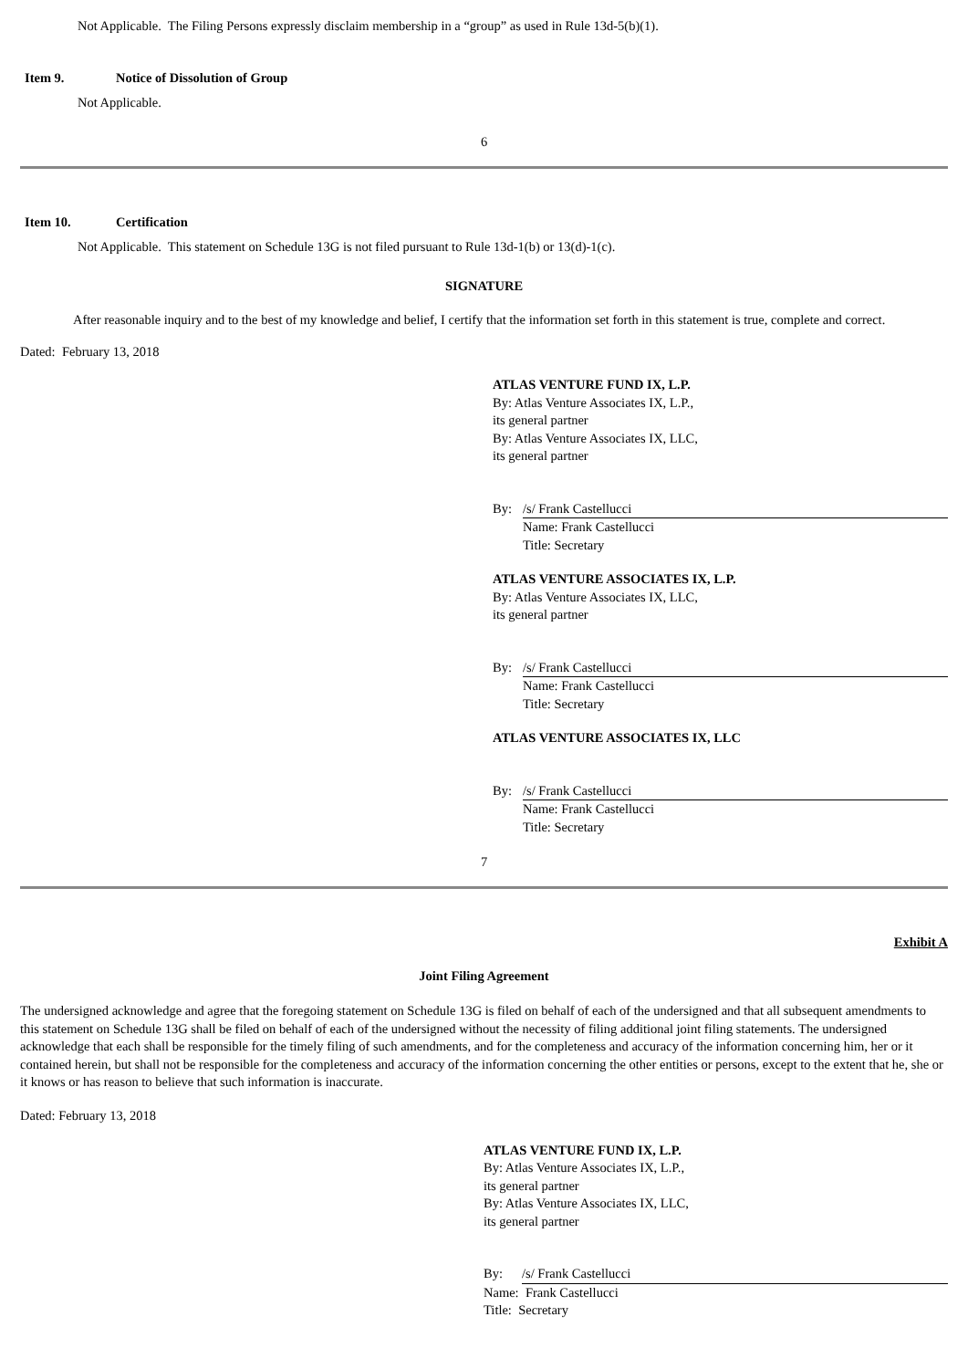Not Applicable. The Filing Persons expressly disclaim membership in a “group” as used in Rule 13d-5(b)(1).
Item 9. Notice of Dissolution of Group
Not Applicable.
6
Item 10. Certification
Not Applicable. This statement on Schedule 13G is not filed pursuant to Rule 13d-1(b) or 13(d)-1(c).
SIGNATURE
After reasonable inquiry and to the best of my knowledge and belief, I certify that the information set forth in this statement is true, complete and correct.
Dated: February 13, 2018
ATLAS VENTURE FUND IX, L.P.
By: Atlas Venture Associates IX, L.P.,
its general partner
By: Atlas Venture Associates IX, LLC,
its general partner
By: /s/ Frank Castellucci
Name: Frank Castellucci
Title: Secretary
ATLAS VENTURE ASSOCIATES IX, L.P.
By: Atlas Venture Associates IX, LLC,
its general partner
By: /s/ Frank Castellucci
Name: Frank Castellucci
Title: Secretary
ATLAS VENTURE ASSOCIATES IX, LLC
By: /s/ Frank Castellucci
Name: Frank Castellucci
Title: Secretary
7
Exhibit A
Joint Filing Agreement
The undersigned acknowledge and agree that the foregoing statement on Schedule 13G is filed on behalf of each of the undersigned and that all subsequent amendments to this statement on Schedule 13G shall be filed on behalf of each of the undersigned without the necessity of filing additional joint filing statements. The undersigned acknowledge that each shall be responsible for the timely filing of such amendments, and for the completeness and accuracy of the information concerning him, her or it contained herein, but shall not be responsible for the completeness and accuracy of the information concerning the other entities or persons, except to the extent that he, she or it knows or has reason to believe that such information is inaccurate.
Dated: February 13, 2018
ATLAS VENTURE FUND IX, L.P.
By: Atlas Venture Associates IX, L.P.,
its general partner
By: Atlas Venture Associates IX, LLC,
its general partner
By: /s/ Frank Castellucci
Name: Frank Castellucci
Title: Secretary